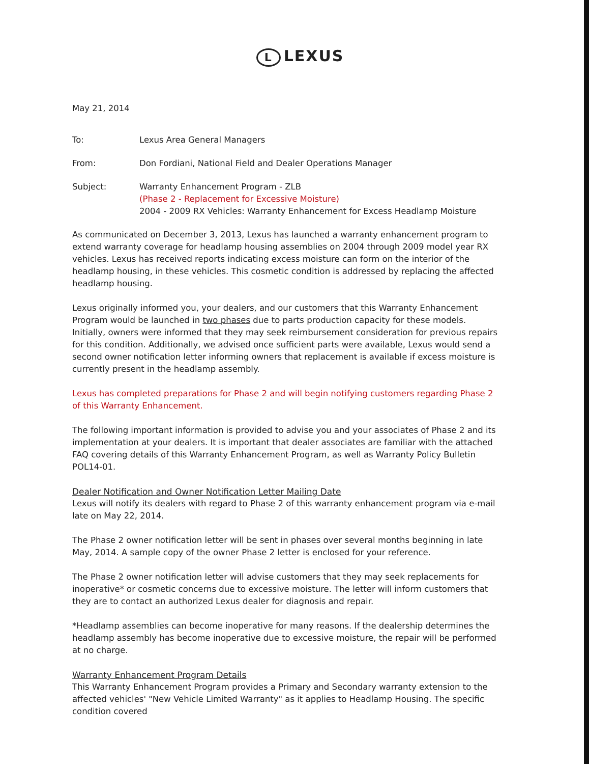L LEXUS
May 21, 2014
| To: | Lexus Area General Managers |
| From: | Don Fordiani, National Field and Dealer Operations Manager |
| Subject: | Warranty Enhancement Program - ZLB (Phase 2 - Replacement for Excessive Moisture) 2004 - 2009 RX Vehicles: Warranty Enhancement for Excess Headlamp Moisture |
As communicated on December 3, 2013, Lexus has launched a warranty enhancement program to extend warranty coverage for headlamp housing assemblies on 2004 through 2009 model year RX vehicles. Lexus has received reports indicating excess moisture can form on the interior of the headlamp housing, in these vehicles. This cosmetic condition is addressed by replacing the affected headlamp housing.
Lexus originally informed you, your dealers, and our customers that this Warranty Enhancement Program would be launched in two phases due to parts production capacity for these models. Initially, owners were informed that they may seek reimbursement consideration for previous repairs for this condition. Additionally, we advised once sufficient parts were available, Lexus would send a second owner notification letter informing owners that replacement is available if excess moisture is currently present in the headlamp assembly.
Lexus has completed preparations for Phase 2 and will begin notifying customers regarding Phase 2 of this Warranty Enhancement.
The following important information is provided to advise you and your associates of Phase 2 and its implementation at your dealers. It is important that dealer associates are familiar with the attached FAQ covering details of this Warranty Enhancement Program, as well as Warranty Policy Bulletin POL14-01.
Dealer Notification and Owner Notification Letter Mailing Date
Lexus will notify its dealers with regard to Phase 2 of this warranty enhancement program via e-mail late on May 22, 2014.
The Phase 2 owner notification letter will be sent in phases over several months beginning in late May, 2014. A sample copy of the owner Phase 2 letter is enclosed for your reference.
The Phase 2 owner notification letter will advise customers that they may seek replacements for inoperative* or cosmetic concerns due to excessive moisture. The letter will inform customers that they are to contact an authorized Lexus dealer for diagnosis and repair.
*Headlamp assemblies can become inoperative for many reasons. If the dealership determines the headlamp assembly has become inoperative due to excessive moisture, the repair will be performed at no charge.
Warranty Enhancement Program Details
This Warranty Enhancement Program provides a Primary and Secondary warranty extension to the affected vehicles' "New Vehicle Limited Warranty" as it applies to Headlamp Housing. The specific condition covered